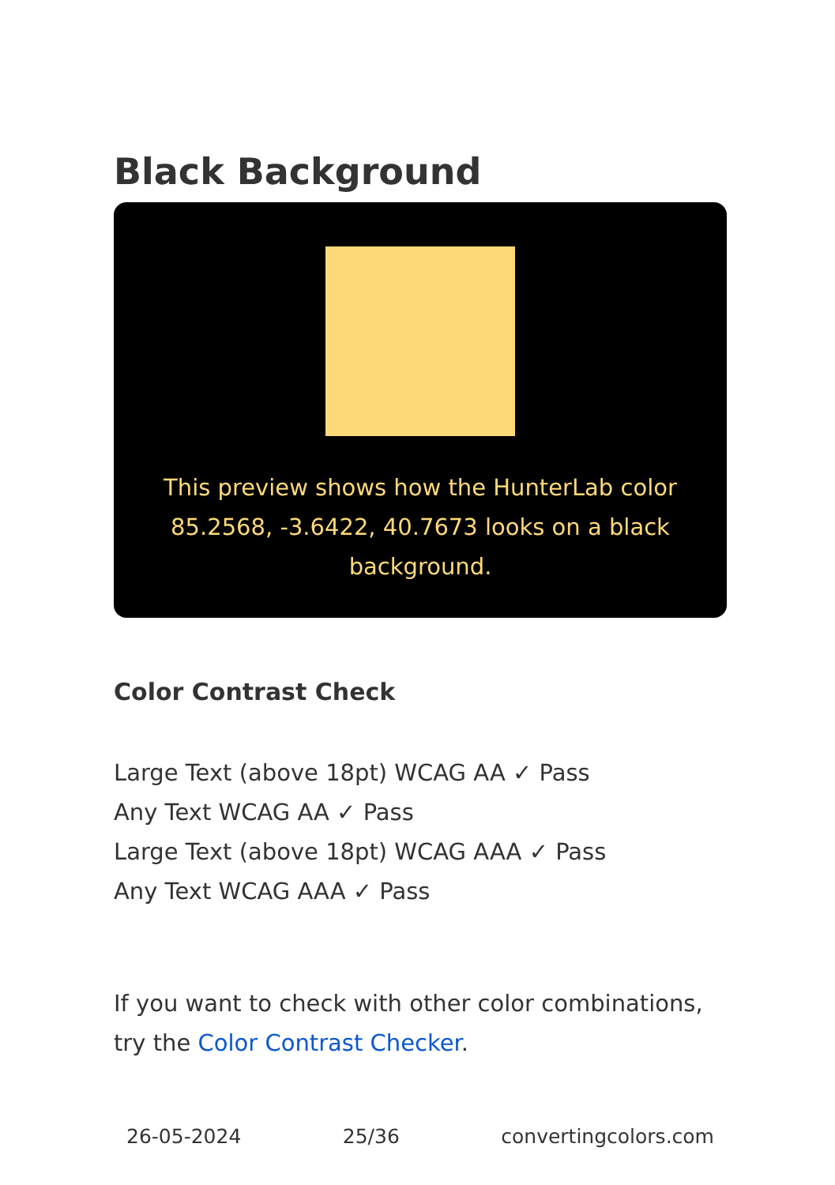Black Background
This preview shows how the HunterLab color 85.2568, -3.6422, 40.7673 looks on a black background.
Color Contrast Check
Large Text (above 18pt) WCAG AA ✓ Pass
Any Text WCAG AA ✓ Pass
Large Text (above 18pt) WCAG AAA ✓ Pass
Any Text WCAG AAA ✓ Pass
If you want to check with other color combinations, try the Color Contrast Checker.
26-05-2024 25/36 convertingcolors.com